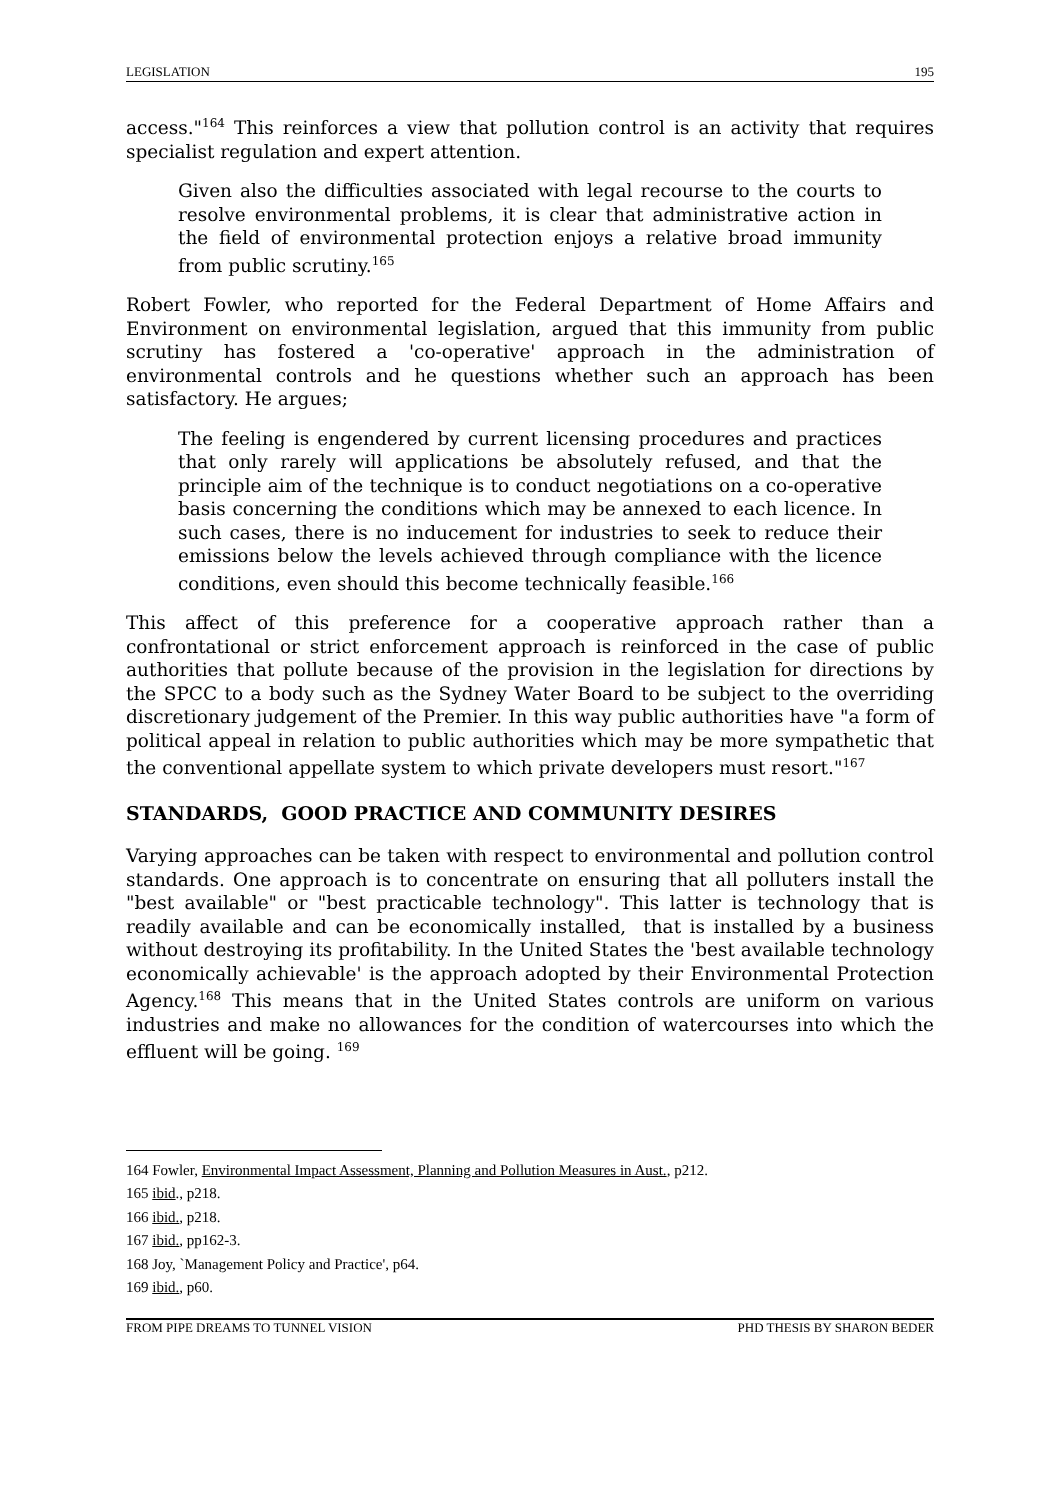LEGISLATION 195
access."<sup>164</sup> This reinforces a view that pollution control is an activity that requires specialist regulation and expert attention.
Given also the difficulties associated with legal recourse to the courts to resolve environmental problems, it is clear that administrative action in the field of environmental protection enjoys a relative broad immunity from public scrutiny.<sup>165</sup>
Robert Fowler, who reported for the Federal Department of Home Affairs and Environment on environmental legislation, argued that this immunity from public scrutiny has fostered a 'co-operative' approach in the administration of environmental controls and he questions whether such an approach has been satisfactory. He argues;
The feeling is engendered by current licensing procedures and practices that only rarely will applications be absolutely refused, and that the principle aim of the technique is to conduct negotiations on a co-operative basis concerning the conditions which may be annexed to each licence. In such cases, there is no inducement for industries to seek to reduce their emissions below the levels achieved through compliance with the licence conditions, even should this become technically feasible.<sup>166</sup>
This affect of this preference for a cooperative approach rather than a confrontational or strict enforcement approach is reinforced in the case of public authorities that pollute because of the provision in the legislation for directions by the SPCC to a body such as the Sydney Water Board to be subject to the overriding discretionary judgement of the Premier. In this way public authorities have "a form of political appeal in relation to public authorities which may be more sympathetic that the conventional appellate system to which private developers must resort."<sup>167</sup>
STANDARDS, GOOD PRACTICE AND COMMUNITY DESIRES
Varying approaches can be taken with respect to environmental and pollution control standards. One approach is to concentrate on ensuring that all polluters install the "best available" or "best practicable technology". This latter is technology that is readily available and can be economically installed, that is installed by a business without destroying its profitability. In the United States the 'best available technology economically achievable' is the approach adopted by their Environmental Protection Agency.<sup>168</sup> This means that in the United States controls are uniform on various industries and make no allowances for the condition of watercourses into which the effluent will be going. <sup>169</sup>
<sup>164</sup> Fowler, Environmental Impact Assessment, Planning and Pollution Measures in Aust., p212.
<sup>165</sup> ibid., p218.
<sup>166</sup> ibid., p218.
<sup>167</sup> ibid., pp162-3.
<sup>168</sup> Joy, `Management Policy and Practice', p64.
<sup>169</sup> ibid., p60.
FROM PIPE DREAMS TO TUNNEL VISION PHD THESIS BY SHARON BEDER